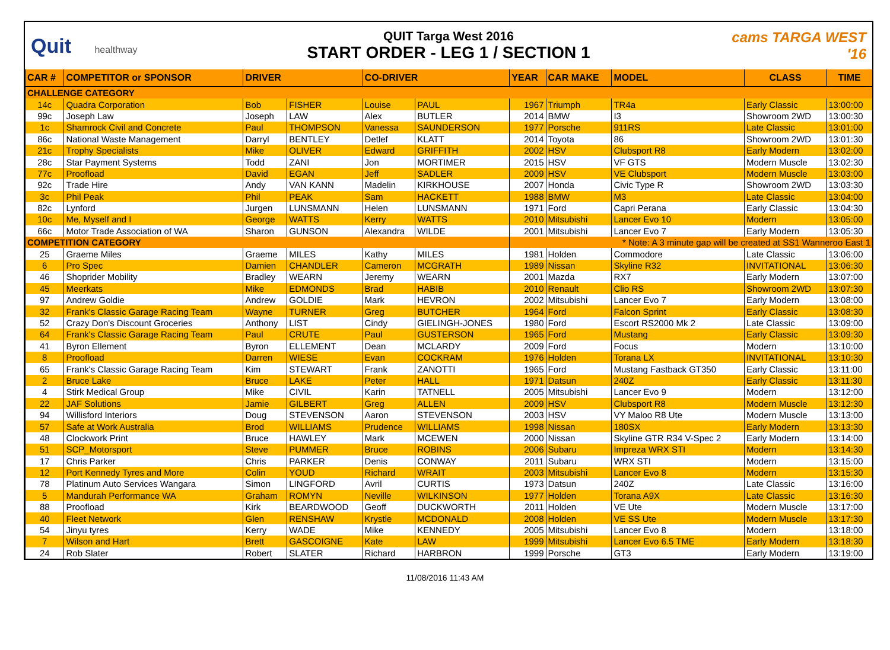Quit healthway
QUIT Targa West 2016
START ORDER - LEG 1 / SECTION 1
cams TARGA WEST '16
| CAR # | COMPETITOR or SPONSOR | DRIVER | | CO-DRIVER | | YEAR | CAR MAKE | MODEL | CLASS | TIME |
| --- | --- | --- | --- | --- | --- | --- | --- | --- | --- | --- |
| CHALLENGE CATEGORY | | | | | | | | | | |
| 14c | Quadra Corporation | Bob | FISHER | Louise | PAUL | 1967 | Triumph | TR4a | Early Classic | 13:00:00 |
| 99c | Joseph Law | Joseph | LAW | Alex | BUTLER | 2014 | BMW | I3 | Showroom 2WD | 13:00:30 |
| 1c | Shamrock Civil and Concrete | Paul | THOMPSON | Vanessa | SAUNDERSON | 1977 | Porsche | 911RS | Late Classic | 13:01:00 |
| 86c | National Waste Management | Darryl | BENTLEY | Detlef | KLATT | 2014 | Toyota | 86 | Showroom 2WD | 13:01:30 |
| 21c | Trophy Specialists | Mike | OLIVER | Edward | GRIFFITH | 2002 | HSV | Clubsport R8 | Early Modern | 13:02:00 |
| 28c | Star Payment Systems | Todd | ZANI | Jon | MORTIMER | 2015 | HSV | VF GTS | Modern Muscle | 13:02:30 |
| 77c | Proofload | David | EGAN | Jeff | SADLER | 2009 | HSV | VE Clubsport | Modern Muscle | 13:03:00 |
| 92c | Trade Hire | Andy | VAN KANN | Madelin | KIRKHOUSE | 2007 | Honda | Civic Type R | Showroom 2WD | 13:03:30 |
| 3c | Phil Peak | Phil | PEAK | Sam | HACKETT | 1988 | BMW | M3 | Late Classic | 13:04:00 |
| 82c | Lynford | Jurgen | LUNSMANN | Helen | LUNSMANN | 1971 | Ford | Capri Perana | Early Classic | 13:04:30 |
| 10c | Me, Myself and I | George | WATTS | Kerry | WATTS | 2010 | Mitsubishi | Lancer Evo 10 | Modern | 13:05:00 |
| 66c | Motor Trade Association of WA | Sharon | GUNSON | Alexandra | WILDE | 2001 | Mitsubishi | Lancer Evo 7 | Early Modern | 13:05:30 |
| COMPETITION CATEGORY | | | | | | * Note: A 3 minute gap will be created at SS1 Wanneroo East 1 | | | | |
| 25 | Graeme Miles | Graeme | MILES | Kathy | MILES | 1981 | Holden | Commodore | Late Classic | 13:06:00 |
| 6 | Pro Spec | Damien | CHANDLER | Cameron | MCGRATH | 1989 | Nissan | Skyline R32 | INVITATIONAL | 13:06:30 |
| 46 | Shoprider Mobility | Bradley | WEARN | Jeremy | WEARN | 2001 | Mazda | RX7 | Early Modern | 13:07:00 |
| 45 | Meerkats | Mike | EDMONDS | Brad | HABIB | 2010 | Renault | Clio RS | Showroom 2WD | 13:07:30 |
| 97 | Andrew Goldie | Andrew | GOLDIE | Mark | HEVRON | 2002 | Mitsubishi | Lancer Evo 7 | Early Modern | 13:08:00 |
| 32 | Frank's Classic Garage Racing Team | Wayne | TURNER | Greg | BUTCHER | 1964 | Ford | Falcon Sprint | Early Classic | 13:08:30 |
| 52 | Crazy Don's Discount Groceries | Anthony | LIST | Cindy | GIELINGH-JONES | 1980 | Ford | Escort RS2000 Mk 2 | Late Classic | 13:09:00 |
| 64 | Frank's Classic Garage Racing Team | Paul | CRUTE | Paul | GUSTERSON | 1965 | Ford | Mustang | Early Classic | 13:09:30 |
| 41 | Byron Ellement | Byron | ELLEMENT | Dean | MCLARDY | 2009 | Ford | Focus | Modern | 13:10:00 |
| 8 | Proofload | Darren | WIESE | Evan | COCKRAM | 1976 | Holden | Torana LX | INVITATIONAL | 13:10:30 |
| 65 | Frank's Classic Garage Racing Team | Kim | STEWART | Frank | ZANOTTI | 1965 | Ford | Mustang Fastback GT350 | Early Classic | 13:11:00 |
| 2 | Bruce Lake | Bruce | LAKE | Peter | HALL | 1971 | Datsun | 240Z | Early Classic | 13:11:30 |
| 4 | Stirk Medical Group | Mike | CIVIL | Karin | TATNELL | 2005 | Mitsubishi | Lancer Evo 9 | Modern | 13:12:00 |
| 22 | JAF Solutions | Jamie | GILBERT | Greg | ALLEN | 2009 | HSV | Clubsport R8 | Modern Muscle | 13:12:30 |
| 94 | Willisford Interiors | Doug | STEVENSON | Aaron | STEVENSON | 2003 | HSV | VY Maloo R8 Ute | Modern Muscle | 13:13:00 |
| 57 | Safe at Work Australia | Brod | WILLIAMS | Prudence | WILLIAMS | 1998 | Nissan | 180SX | Early Modern | 13:13:30 |
| 48 | Clockwork Print | Bruce | HAWLEY | Mark | MCEWEN | 2000 | Nissan | Skyline GTR R34 V-Spec 2 | Early Modern | 13:14:00 |
| 51 | SCP_Motorsport | Steve | PUMMER | Bruce | ROBINS | 2006 | Subaru | Impreza WRX STI | Modern | 13:14:30 |
| 17 | Chris Parker | Chris | PARKER | Denis | CONWAY | 2011 | Subaru | WRX STI | Modern | 13:15:00 |
| 12 | Port Kennedy Tyres and More | Colin | YOUD | Richard | WRAIT | 2003 | Mitsubishi | Lancer Evo 8 | Modern | 13:15:30 |
| 78 | Platinum Auto Services Wangara | Simon | LINGFORD | Avril | CURTIS | 1973 | Datsun | 240Z | Late Classic | 13:16:00 |
| 5 | Mandurah Performance WA | Graham | ROMYN | Neville | WILKINSON | 1977 | Holden | Torana A9X | Late Classic | 13:16:30 |
| 88 | Proofload | Kirk | BEARDWOOD | Geoff | DUCKWORTH | 2011 | Holden | VE Ute | Modern Muscle | 13:17:00 |
| 40 | Fleet Network | Glen | RENSHAW | Krystle | MCDONALD | 2008 | Holden | VE SS Ute | Modern Muscle | 13:17:30 |
| 54 | Jinyu tyres | Kerry | WADE | Mike | KENNEDY | 2005 | Mitsubishi | Lancer Evo 8 | Modern | 13:18:00 |
| 7 | Wilson and Hart | Brett | GASCOIGNE | Kate | LAW | 1999 | Mitsubishi | Lancer Evo 6.5 TME | Early Modern | 13:18:30 |
| 24 | Rob Slater | Robert | SLATER | Richard | HARBRON | 1999 | Porsche | GT3 | Early Modern | 13:19:00 |
11/08/2016 11:43 AM